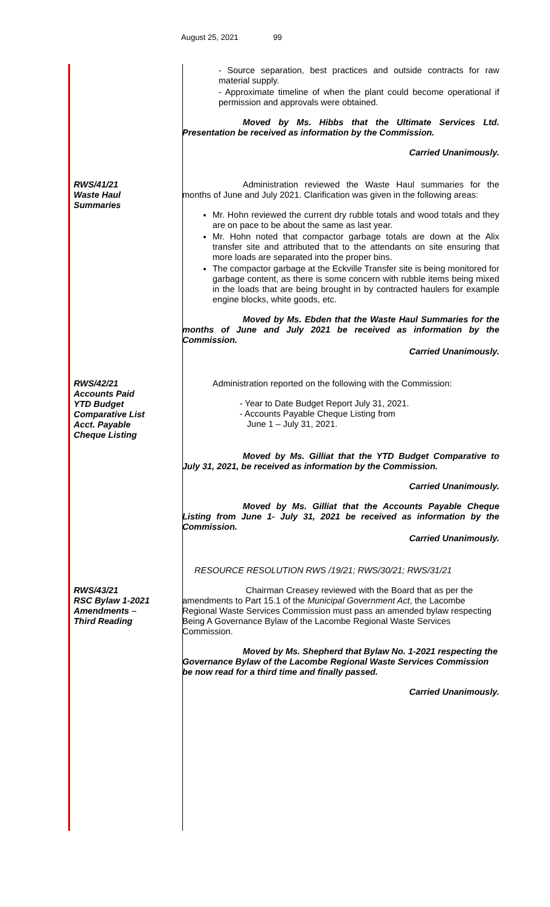August 25, 2021 99
- Source separation, best practices and outside contracts for raw material supply.
- Approximate timeline of when the plant could become operational if permission and approvals were obtained.
Moved by Ms. Hibbs that the Ultimate Services Ltd. Presentation be received as information by the Commission.
Carried Unanimously.
RWS/41/21
Waste Haul
Summaries
Administration reviewed the Waste Haul summaries for the months of June and July 2021. Clarification was given in the following areas:
Mr. Hohn reviewed the current dry rubble totals and wood totals and they are on pace to be about the same as last year.
Mr. Hohn noted that compactor garbage totals are down at the Alix transfer site and attributed that to the attendants on site ensuring that more loads are separated into the proper bins.
The compactor garbage at the Eckville Transfer site is being monitored for garbage content, as there is some concern with rubble items being mixed in the loads that are being brought in by contracted haulers for example engine blocks, white goods, etc.
Moved by Ms. Ebden that the Waste Haul Summaries for the months of June and July 2021 be received as information by the Commission.
Carried Unanimously.
RWS/42/21
Accounts Paid
YTD Budget
Comparative List
Acct. Payable
Cheque Listing
Administration reported on the following with the Commission:
- Year to Date Budget Report July 31, 2021.
- Accounts Payable Cheque Listing from
June 1 – July 31, 2021.
Moved by Ms. Gilliat that the YTD Budget Comparative to July 31, 2021, be received as information by the Commission.
Carried Unanimously.
Moved by Ms. Gilliat that the Accounts Payable Cheque Listing from June 1- July 31, 2021 be received as information by the Commission.
Carried Unanimously.
RESOURCE RESOLUTION RWS /19/21; RWS/30/21; RWS/31/21
RWS/43/21
RSC Bylaw 1-2021
Amendments –
Third Reading
Chairman Creasey reviewed with the Board that as per the amendments to Part 15.1 of the Municipal Government Act, the Lacombe Regional Waste Services Commission must pass an amended bylaw respecting Being A Governance Bylaw of the Lacombe Regional Waste Services Commission.
Moved by Ms. Shepherd that Bylaw No. 1-2021 respecting the Governance Bylaw of the Lacombe Regional Waste Services Commission be now read for a third time and finally passed.
Carried Unanimously.